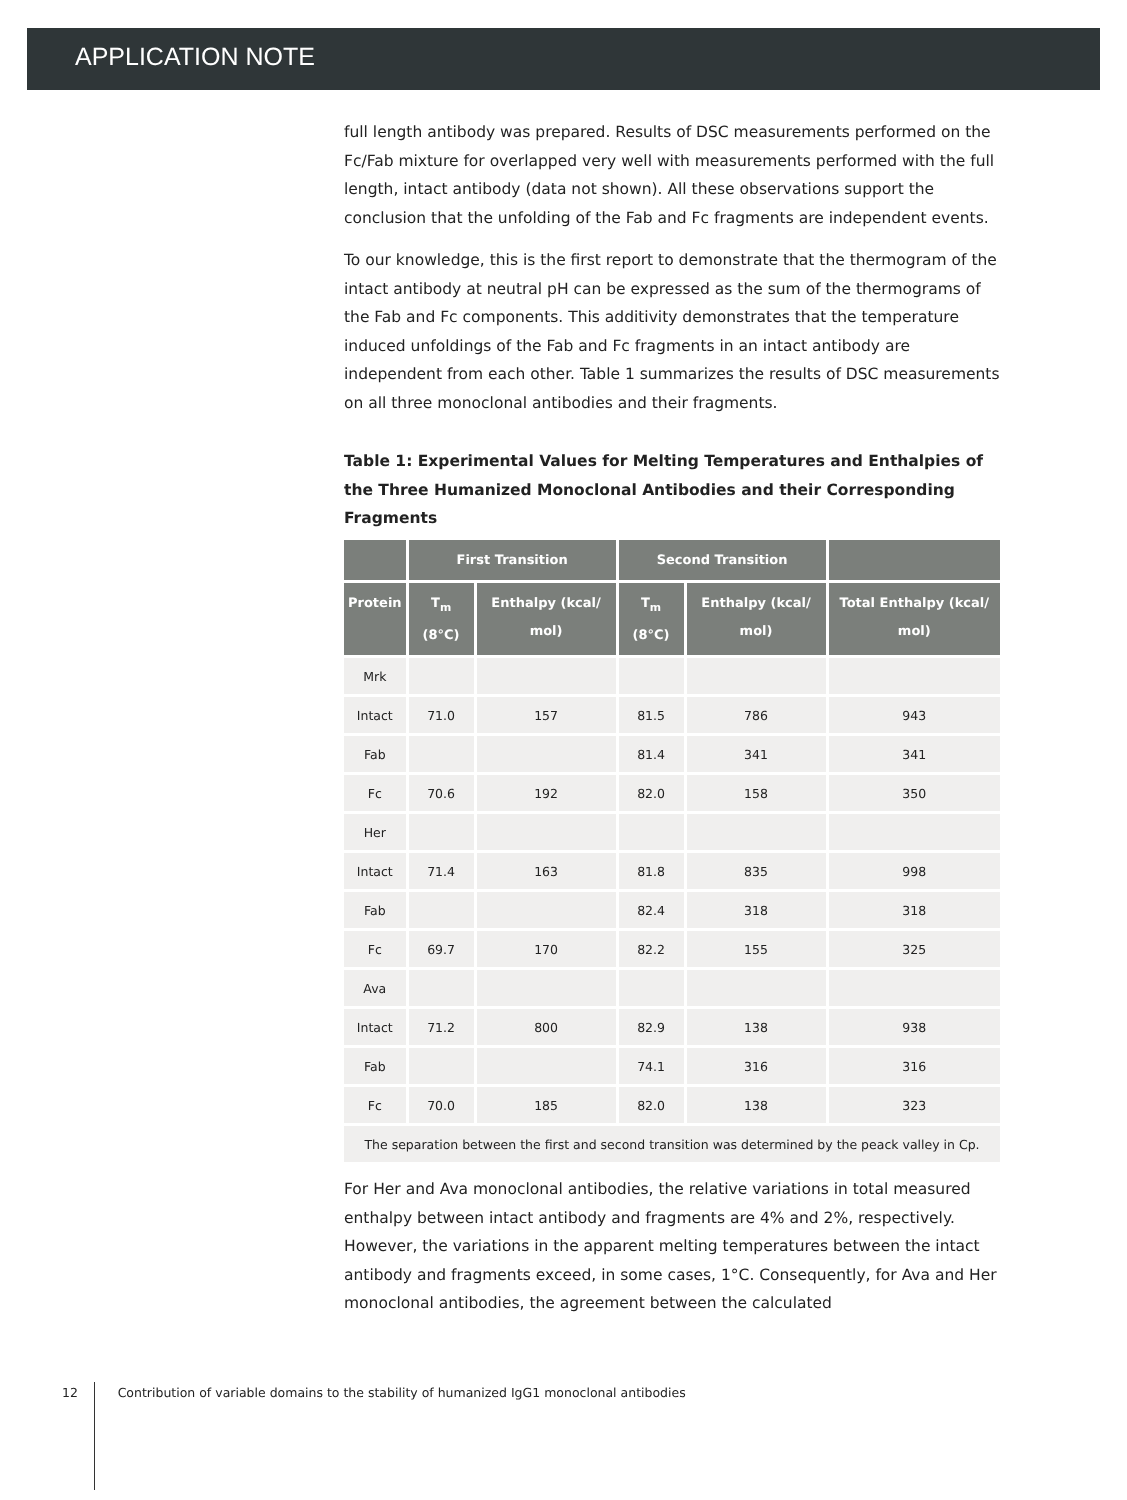APPLICATION NOTE
full length antibody was prepared. Results of DSC measurements performed on the Fc/Fab mixture for overlapped very well with measurements performed with the full length, intact antibody (data not shown). All these observations support the conclusion that the unfolding of the Fab and Fc fragments are independent events.
To our knowledge, this is the first report to demonstrate that the thermogram of the intact antibody at neutral pH can be expressed as the sum of the thermograms of the Fab and Fc components. This additivity demonstrates that the temperature induced unfoldings of the Fab and Fc fragments in an intact antibody are independent from each other. Table 1 summarizes the results of DSC measurements on all three monoclonal antibodies and their fragments.
Table 1: Experimental Values for Melting Temperatures and Enthalpies of the Three Humanized Monoclonal Antibodies and their Corresponding Fragments
| | First Transition | | Second Transition | | |
| --- | --- | --- | --- | --- | --- |
| Protein | T<sub>m</sub> (8°C) | Enthalpy (kcal/ mol) | T<sub>m</sub> (8°C) | Enthalpy (kcal/ mol) | Total Enthalpy (kcal/ mol) |
| Mrk | | | | | |
| Intact | 71.0 | 157 | 81.5 | 786 | 943 |
| Fab | | | 81.4 | 341 | 341 |
| Fc | 70.6 | 192 | 82.0 | 158 | 350 |
| Her | | | | | |
| Intact | 71.4 | 163 | 81.8 | 835 | 998 |
| Fab | | | 82.4 | 318 | 318 |
| Fc | 69.7 | 170 | 82.2 | 155 | 325 |
| Ava | | | | | |
| Intact | 71.2 | 800 | 82.9 | 138 | 938 |
| Fab | | | 74.1 | 316 | 316 |
| Fc | 70.0 | 185 | 82.0 | 138 | 323 |
| The separation between the first and second transition was determined by the peack valley in Cp. | | | | | |
For Her and Ava monoclonal antibodies, the relative variations in total measured enthalpy between intact antibody and fragments are 4% and 2%, respectively. However, the variations in the apparent melting temperatures between the intact antibody and fragments exceed, in some cases, 1°C. Consequently, for Ava and Her monoclonal antibodies, the agreement between the calculated
12 Contribution of variable domains to the stability of humanized IgG1 monoclonal antibodies